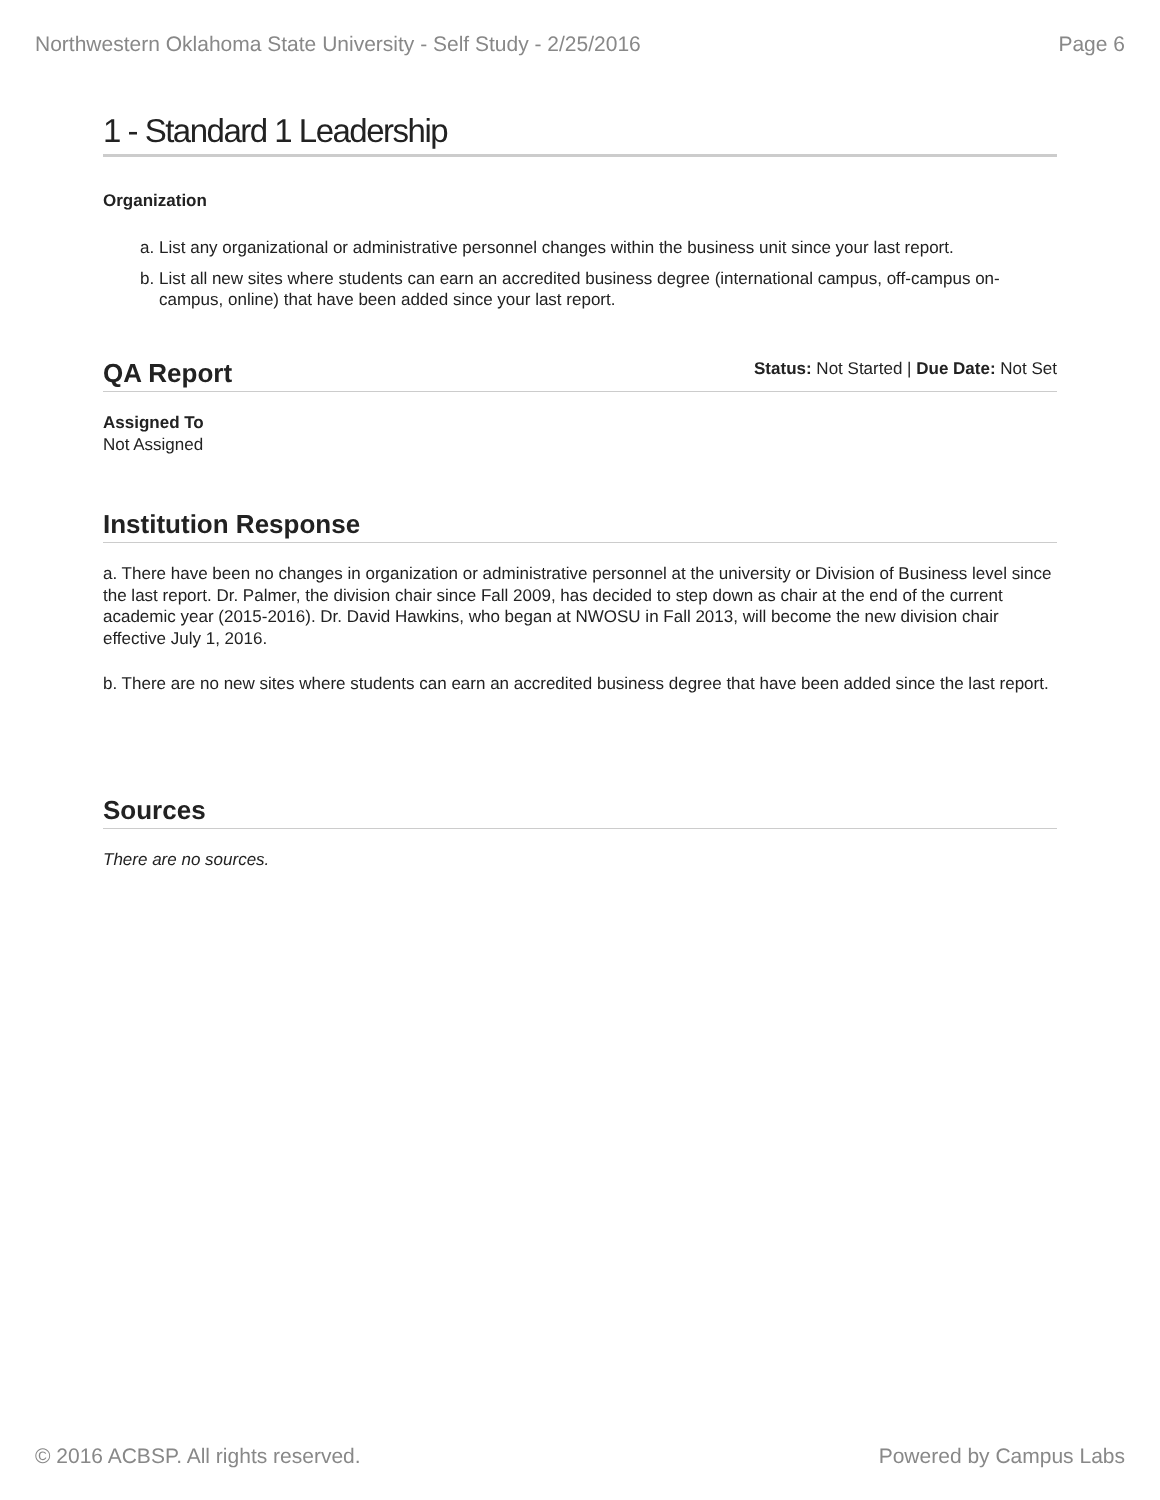Northwestern Oklahoma State University - Self Study - 2/25/2016 Page 6
1 - Standard 1 Leadership
Organization
a. List any organizational or administrative personnel changes within the business unit since your last report.
b. List all new sites where students can earn an accredited business degree (international campus, off-campus on-campus, online) that have been added since your last report.
QA Report
Status: Not Started | Due Date: Not Set
Assigned To
Not Assigned
Institution Response
a. There have been no changes in organization or administrative personnel at the university or Division of Business level since the last report. Dr. Palmer, the division chair since Fall 2009, has decided to step down as chair at the end of the current academic year (2015-2016). Dr. David Hawkins, who began at NWOSU in Fall 2013, will become the new division chair effective July 1, 2016.
b. There are no new sites where students can earn an accredited business degree that have been added since the last report.
Sources
There are no sources.
© 2016 ACBSP. All rights reserved. Powered by Campus Labs